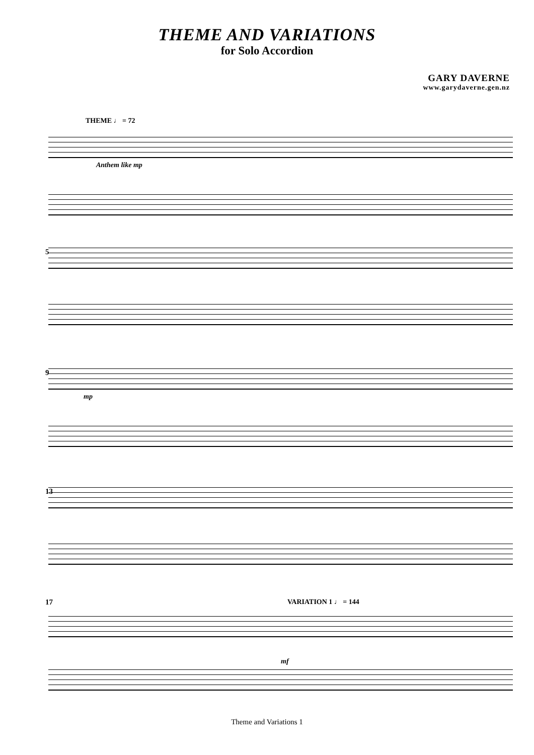THEME AND VARIATIONS
for Solo Accordion
GARY DAVERNE
www.garydaverne.gen.nz
THEME ♩ = 72
Anthem like mp
5
9
mp
13
17
VARIATION 1 ♩ = 144
mf
Theme and Variations 1